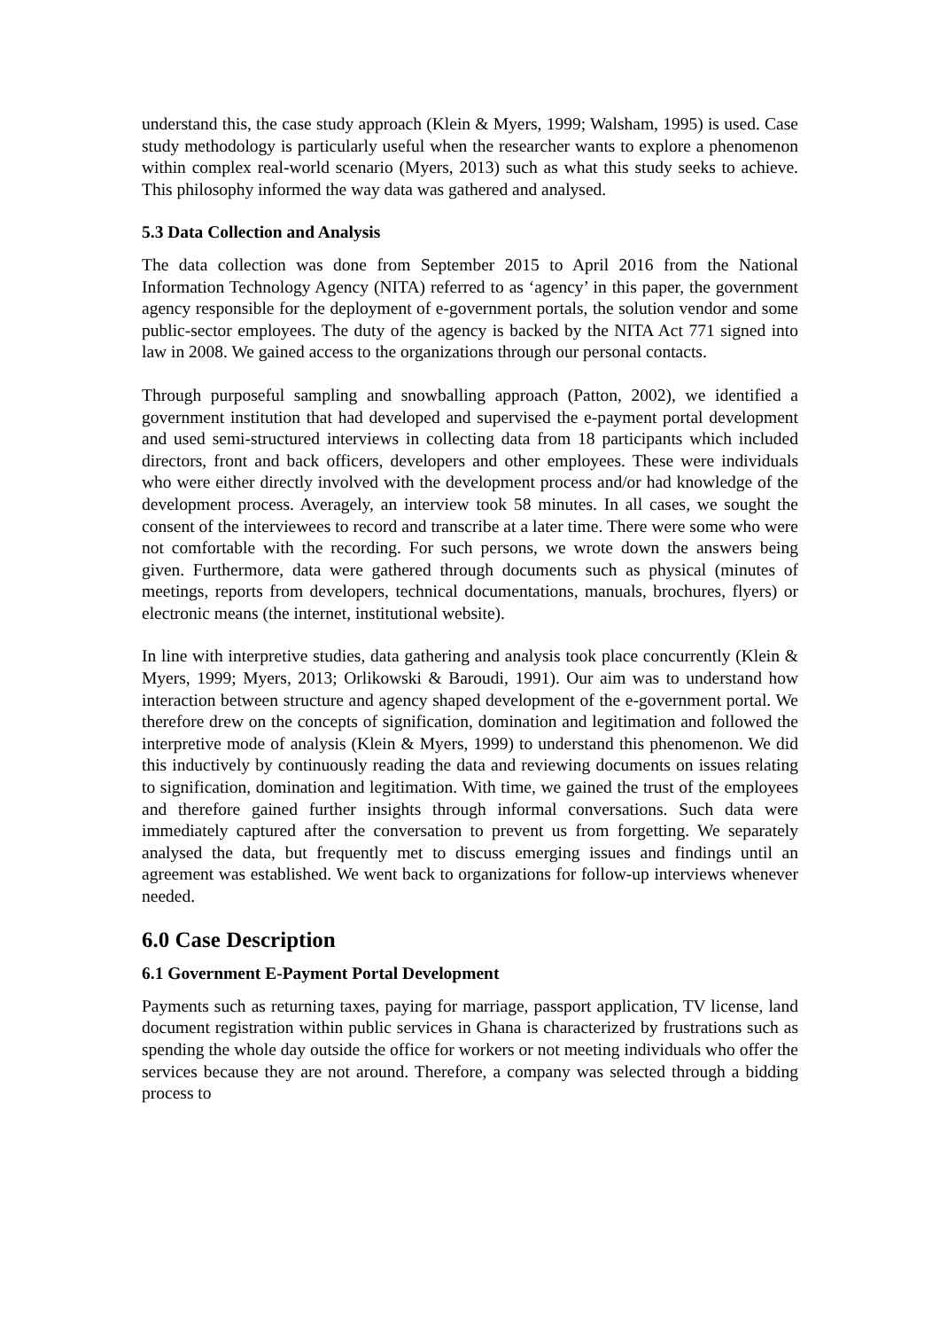understand this, the case study approach (Klein & Myers, 1999; Walsham, 1995) is used. Case study methodology is particularly useful when the researcher wants to explore a phenomenon within complex real-world scenario (Myers, 2013) such as what this study seeks to achieve. This philosophy informed the way data was gathered and analysed.
5.3 Data Collection and Analysis
The data collection was done from September 2015 to April 2016 from the National Information Technology Agency (NITA) referred to as ‘agency’ in this paper, the government agency responsible for the deployment of e-government portals, the solution vendor and some public-sector employees. The duty of the agency is backed by the NITA Act 771 signed into law in 2008. We gained access to the organizations through our personal contacts.
Through purposeful sampling and snowballing approach (Patton, 2002), we identified a government institution that had developed and supervised the e-payment portal development and used semi-structured interviews in collecting data from 18 participants which included directors, front and back officers, developers and other employees. These were individuals who were either directly involved with the development process and/or had knowledge of the development process. Averagely, an interview took 58 minutes. In all cases, we sought the consent of the interviewees to record and transcribe at a later time. There were some who were not comfortable with the recording. For such persons, we wrote down the answers being given. Furthermore, data were gathered through documents such as physical (minutes of meetings, reports from developers, technical documentations, manuals, brochures, flyers) or electronic means (the internet, institutional website).
In line with interpretive studies, data gathering and analysis took place concurrently (Klein & Myers, 1999; Myers, 2013; Orlikowski & Baroudi, 1991). Our aim was to understand how interaction between structure and agency shaped development of the e-government portal. We therefore drew on the concepts of signification, domination and legitimation and followed the interpretive mode of analysis (Klein & Myers, 1999) to understand this phenomenon. We did this inductively by continuously reading the data and reviewing documents on issues relating to signification, domination and legitimation. With time, we gained the trust of the employees and therefore gained further insights through informal conversations. Such data were immediately captured after the conversation to prevent us from forgetting. We separately analysed the data, but frequently met to discuss emerging issues and findings until an agreement was established. We went back to organizations for follow-up interviews whenever needed.
6.0 Case Description
6.1 Government E-Payment Portal Development
Payments such as returning taxes, paying for marriage, passport application, TV license, land document registration within public services in Ghana is characterized by frustrations such as spending the whole day outside the office for workers or not meeting individuals who offer the services because they are not around. Therefore, a company was selected through a bidding process to